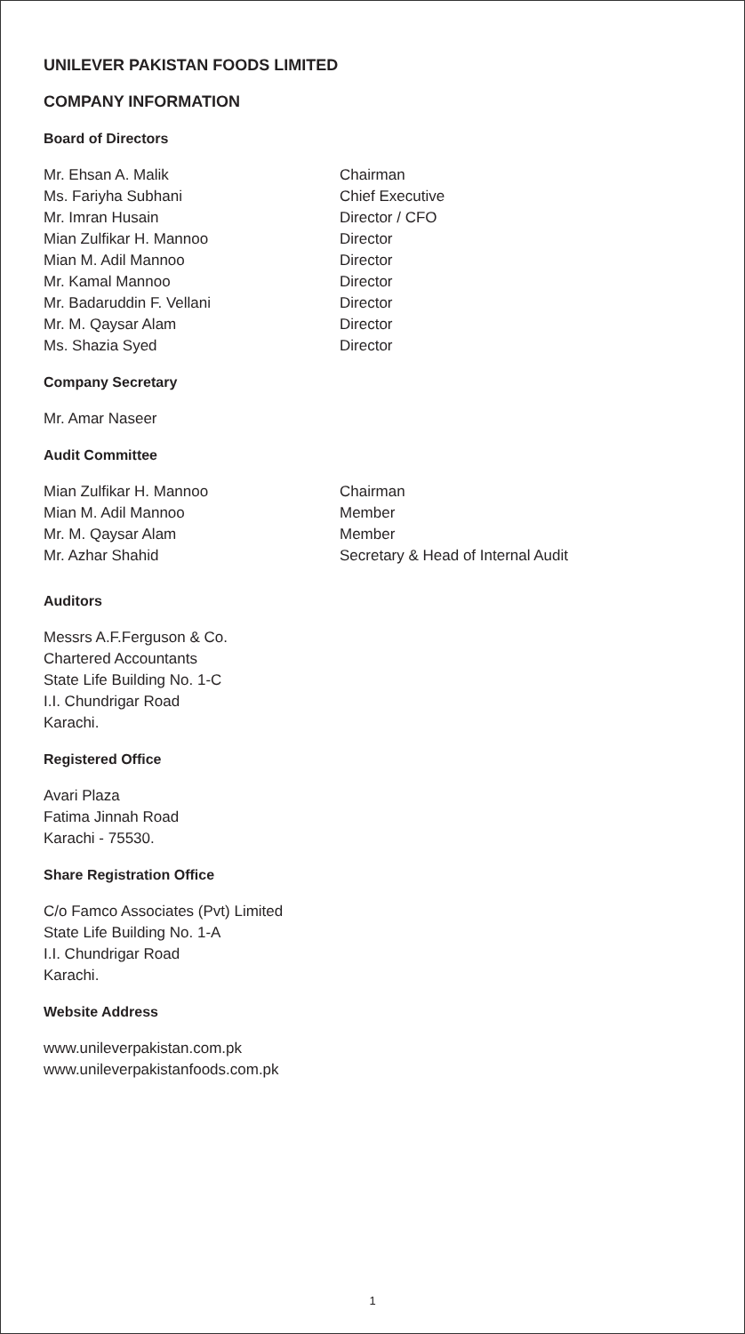UNILEVER PAKISTAN FOODS LIMITED
COMPANY INFORMATION
Board of Directors
| Mr. Ehsan A. Malik | Chairman |
| Ms. Fariyha Subhani | Chief Executive |
| Mr. Imran Husain | Director / CFO |
| Mian Zulfikar H. Mannoo | Director |
| Mian M. Adil Mannoo | Director |
| Mr. Kamal Mannoo | Director |
| Mr. Badaruddin F. Vellani | Director |
| Mr. M. Qaysar Alam | Director |
| Ms. Shazia Syed | Director |
Company Secretary
Mr. Amar Naseer
Audit Committee
| Mian Zulfikar H. Mannoo | Chairman |
| Mian M. Adil Mannoo | Member |
| Mr. M. Qaysar Alam | Member |
| Mr. Azhar Shahid | Secretary & Head of Internal Audit |
Auditors
Messrs A.F.Ferguson & Co.
Chartered Accountants
State Life Building No. 1-C
I.I. Chundrigar Road
Karachi.
Registered Office
Avari Plaza
Fatima Jinnah Road
Karachi - 75530.
Share Registration Office
C/o Famco Associates (Pvt) Limited
State Life Building No. 1-A
I.I. Chundrigar Road
Karachi.
Website Address
www.unileverpakistan.com.pk
www.unileverpakistanfoods.com.pk
1